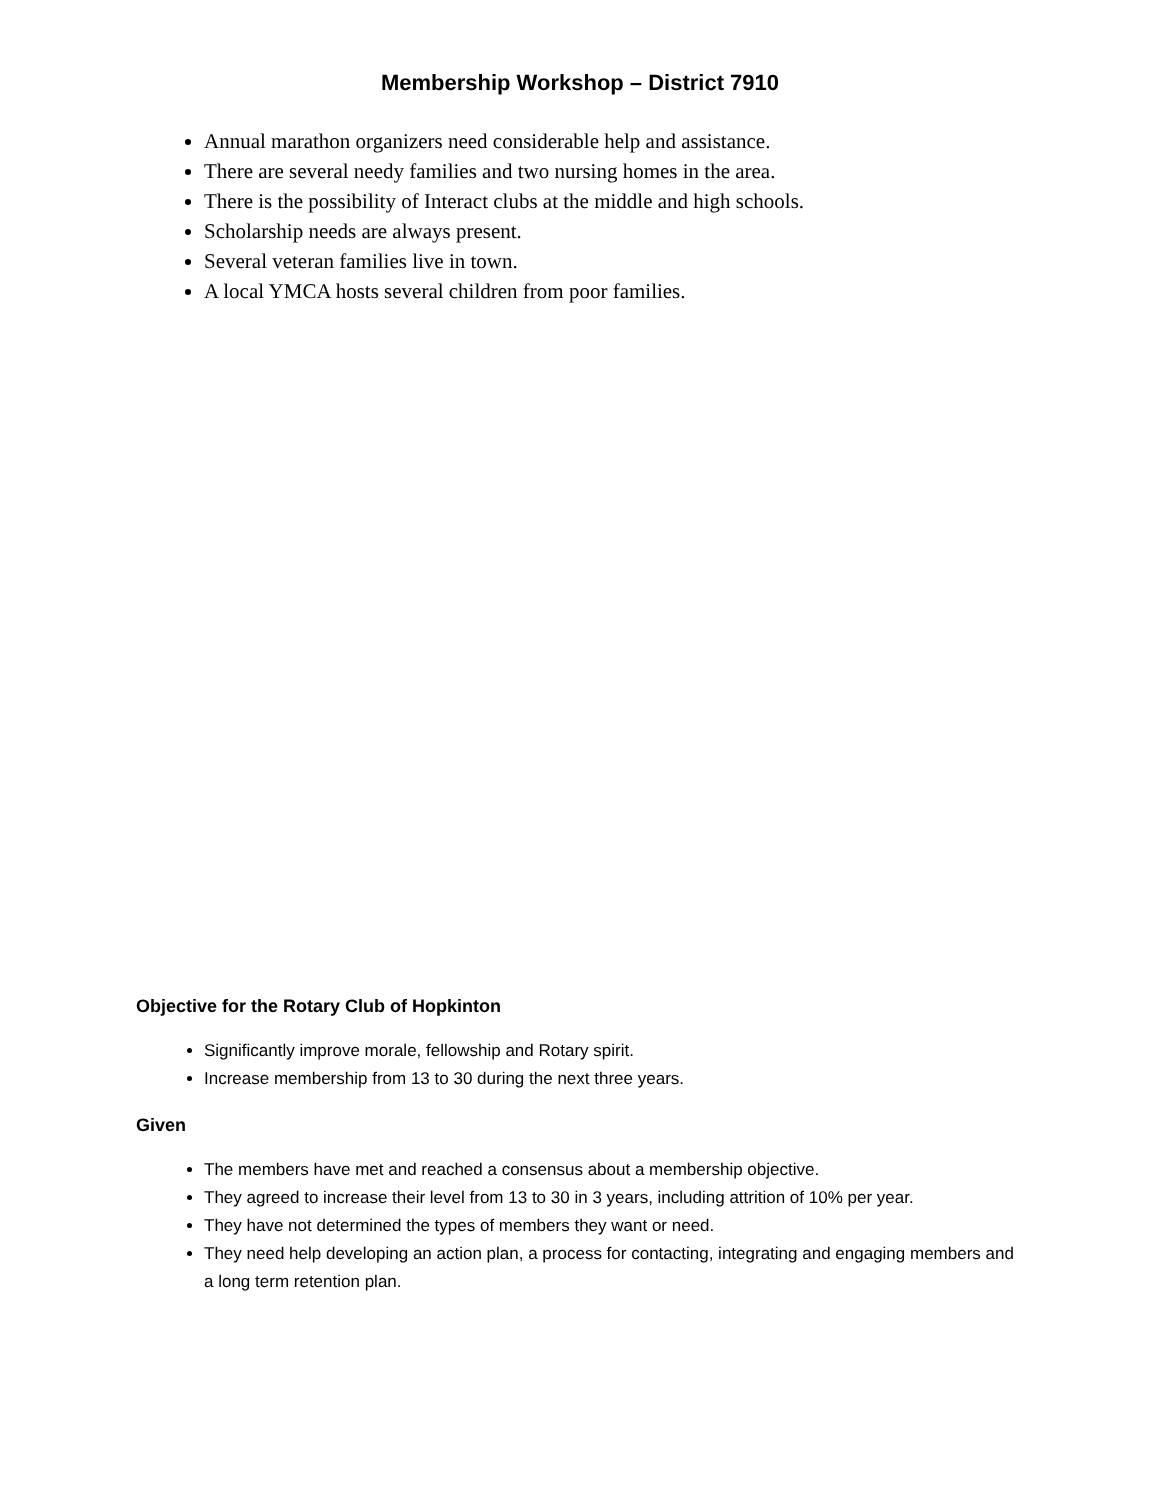Membership Workshop – District 7910
Annual marathon organizers need considerable help and assistance.
There are several needy families and two nursing homes in the area.
There is the possibility of Interact clubs at the middle and high schools.
Scholarship needs are always present.
Several veteran families live in town.
A local YMCA hosts several children from poor families.
Objective for the Rotary Club of Hopkinton
Significantly improve morale, fellowship and Rotary spirit.
Increase membership from 13 to 30 during the next three years.
Given
The members have met and reached a consensus about a membership objective.
They agreed to increase their level from 13 to 30 in 3 years, including attrition of 10% per year.
They have not determined the types of members they want or need.
They need help developing an action plan, a process for contacting, integrating and engaging members and a long term retention plan.